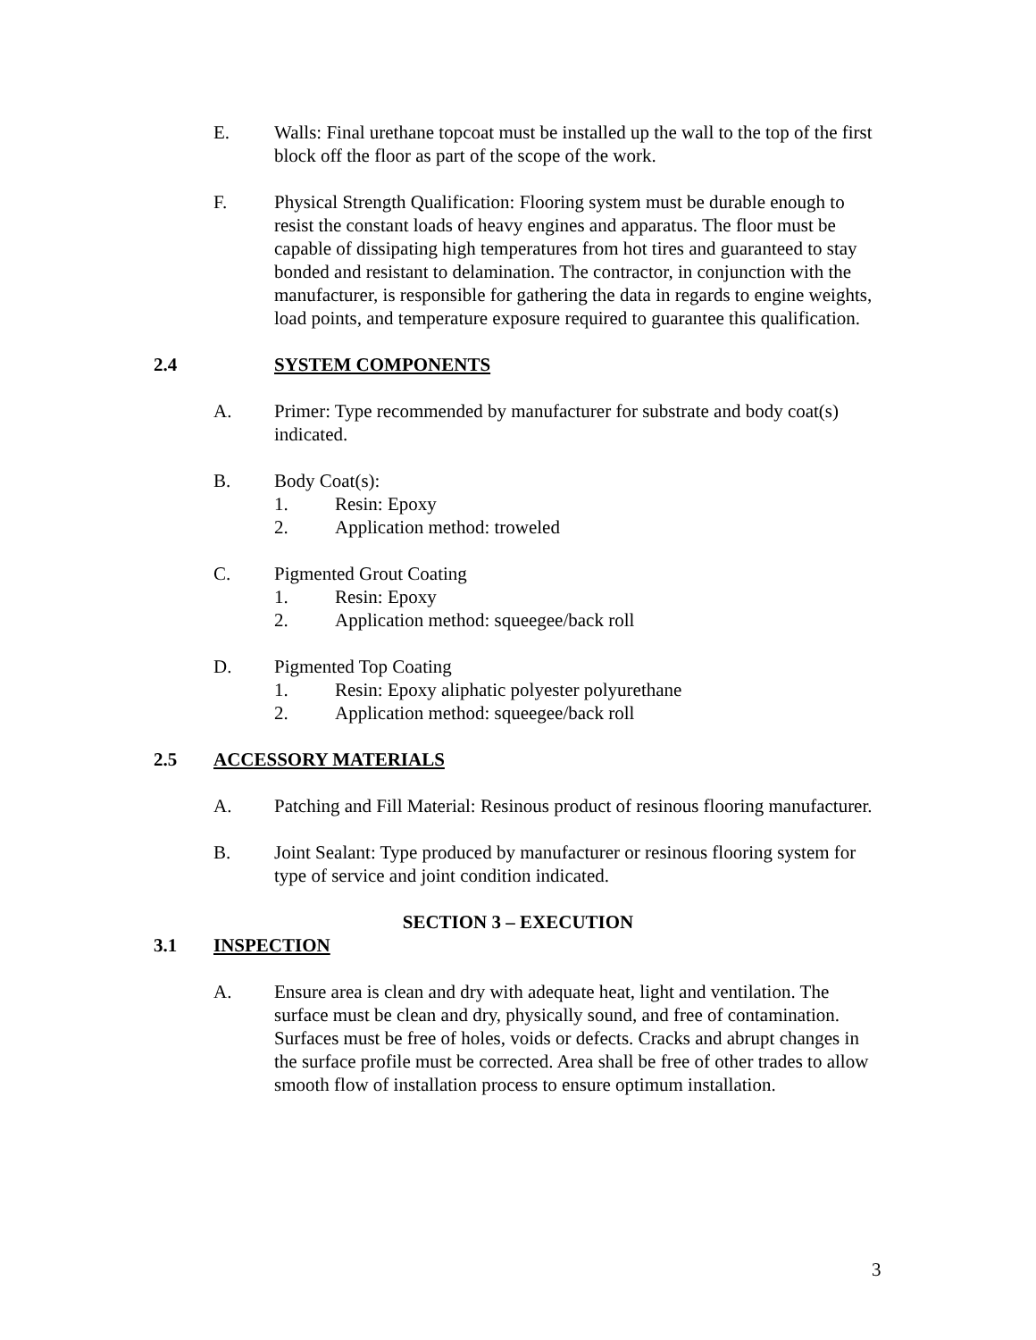E. Walls: Final urethane topcoat must be installed up the wall to the top of the first block off the floor as part of the scope of the work.
F. Physical Strength Qualification: Flooring system must be durable enough to resist the constant loads of heavy engines and apparatus. The floor must be capable of dissipating high temperatures from hot tires and guaranteed to stay bonded and resistant to delamination. The contractor, in conjunction with the manufacturer, is responsible for gathering the data in regards to engine weights, load points, and temperature exposure required to guarantee this qualification.
2.4 SYSTEM COMPONENTS
A. Primer: Type recommended by manufacturer for substrate and body coat(s) indicated.
B. Body Coat(s):
1. Resin: Epoxy
2. Application method: troweled
C. Pigmented Grout Coating
1. Resin: Epoxy
2. Application method: squeegee/back roll
D. Pigmented Top Coating
1. Resin: Epoxy aliphatic polyester polyurethane
2. Application method: squeegee/back roll
2.5 ACCESSORY MATERIALS
A. Patching and Fill Material: Resinous product of resinous flooring manufacturer.
B. Joint Sealant: Type produced by manufacturer or resinous flooring system for type of service and joint condition indicated.
SECTION 3 – EXECUTION
3.1 INSPECTION
A. Ensure area is clean and dry with adequate heat, light and ventilation. The surface must be clean and dry, physically sound, and free of contamination. Surfaces must be free of holes, voids or defects. Cracks and abrupt changes in the surface profile must be corrected. Area shall be free of other trades to allow smooth flow of installation process to ensure optimum installation.
3